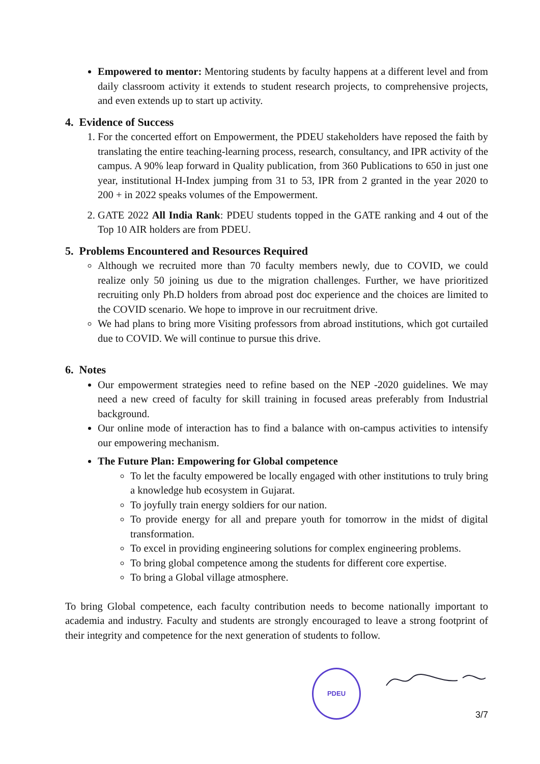Empowered to mentor: Mentoring students by faculty happens at a different level and from daily classroom activity it extends to student research projects, to comprehensive projects, and even extends up to start up activity.
4. Evidence of Success
1. For the concerted effort on Empowerment, the PDEU stakeholders have reposed the faith by translating the entire teaching-learning process, research, consultancy, and IPR activity of the campus. A 90% leap forward in Quality publication, from 360 Publications to 650 in just one year, institutional H-Index jumping from 31 to 53, IPR from 2 granted in the year 2020 to 200 + in 2022 speaks volumes of the Empowerment.
2. GATE 2022 All India Rank: PDEU students topped in the GATE ranking and 4 out of the Top 10 AIR holders are from PDEU.
5. Problems Encountered and Resources Required
Although we recruited more than 70 faculty members newly, due to COVID, we could realize only 50 joining us due to the migration challenges. Further, we have prioritized recruiting only Ph.D holders from abroad post doc experience and the choices are limited to the COVID scenario. We hope to improve in our recruitment drive.
We had plans to bring more Visiting professors from abroad institutions, which got curtailed due to COVID. We will continue to pursue this drive.
6. Notes
Our empowerment strategies need to refine based on the NEP -2020 guidelines. We may need a new creed of faculty for skill training in focused areas preferably from Industrial background.
Our online mode of interaction has to find a balance with on-campus activities to intensify our empowering mechanism.
The Future Plan: Empowering for Global competence
To let the faculty empowered be locally engaged with other institutions to truly bring a knowledge hub ecosystem in Gujarat.
To joyfully train energy soldiers for our nation.
To provide energy for all and prepare youth for tomorrow in the midst of digital transformation.
To excel in providing engineering solutions for complex engineering problems.
To bring global competence among the students for different core expertise.
To bring a Global village atmosphere.
To bring Global competence, each faculty contribution needs to become nationally important to academia and industry. Faculty and students are strongly encouraged to leave a strong footprint of their integrity and competence for the next generation of students to follow.
PDEU
3/7